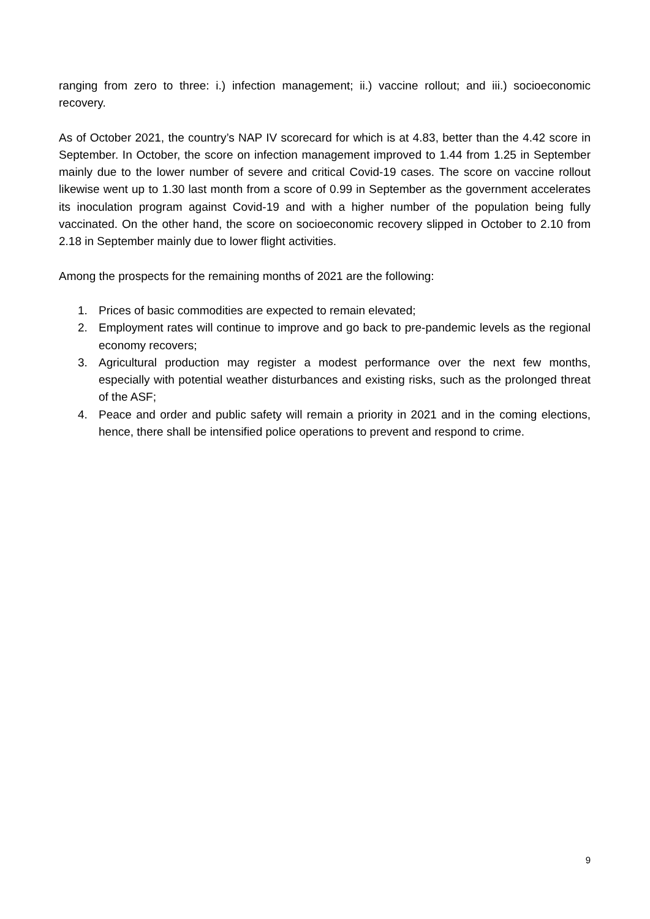ranging from zero to three: i.) infection management; ii.) vaccine rollout; and iii.) socioeconomic recovery.
As of October 2021, the country’s NAP IV scorecard for which is at 4.83, better than the 4.42 score in September. In October, the score on infection management improved to 1.44 from 1.25 in September mainly due to the lower number of severe and critical Covid-19 cases. The score on vaccine rollout likewise went up to 1.30 last month from a score of 0.99 in September as the government accelerates its inoculation program against Covid-19 and with a higher number of the population being fully vaccinated. On the other hand, the score on socioeconomic recovery slipped in October to 2.10 from 2.18 in September mainly due to lower flight activities.
Among the prospects for the remaining months of 2021 are the following:
1. Prices of basic commodities are expected to remain elevated;
2. Employment rates will continue to improve and go back to pre-pandemic levels as the regional economy recovers;
3. Agricultural production may register a modest performance over the next few months, especially with potential weather disturbances and existing risks, such as the prolonged threat of the ASF;
4. Peace and order and public safety will remain a priority in 2021 and in the coming elections, hence, there shall be intensified police operations to prevent and respond to crime.
9